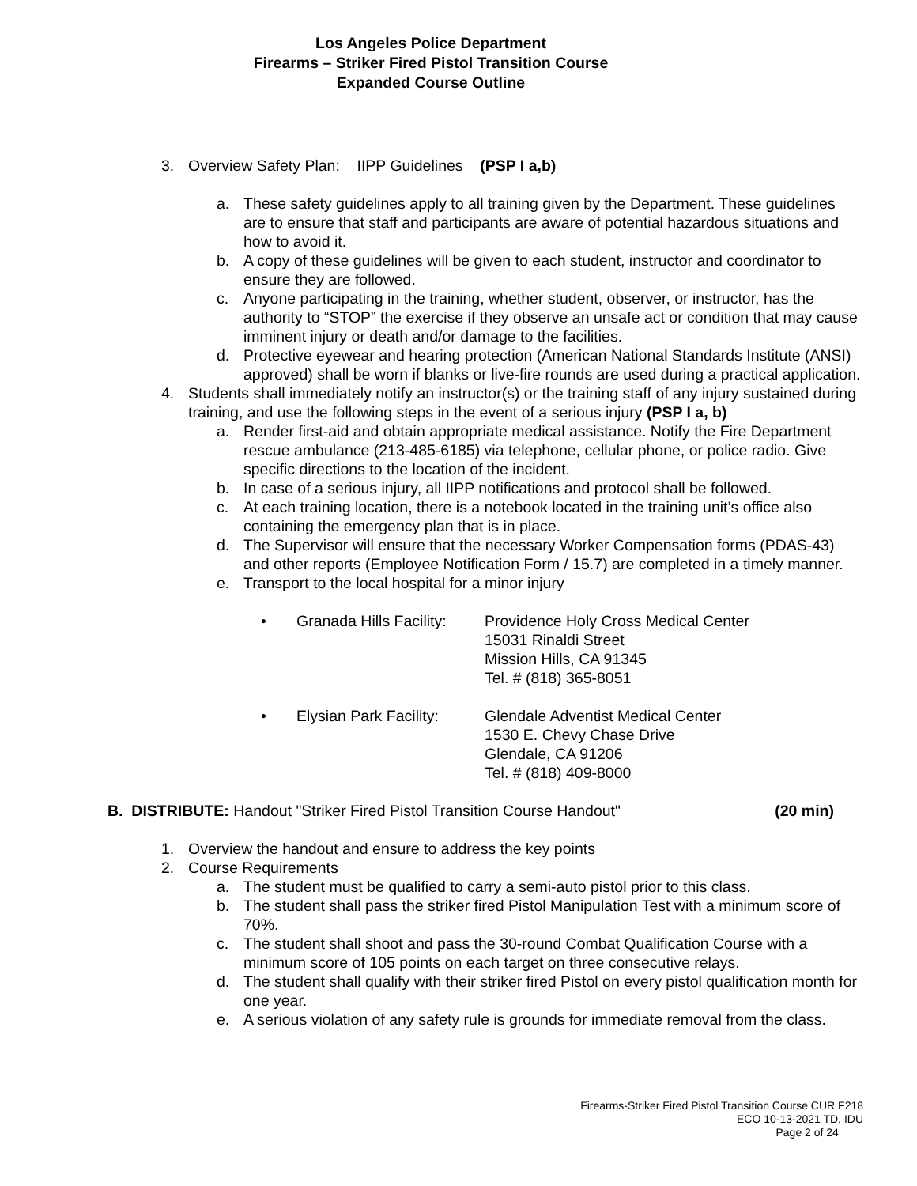Los Angeles Police Department
Firearms – Striker Fired Pistol Transition Course
Expanded Course Outline
3. Overview Safety Plan: IIPP Guidelines (PSP I a,b)
a. These safety guidelines apply to all training given by the Department. These guidelines are to ensure that staff and participants are aware of potential hazardous situations and how to avoid it.
b. A copy of these guidelines will be given to each student, instructor and coordinator to ensure they are followed.
c. Anyone participating in the training, whether student, observer, or instructor, has the authority to “STOP” the exercise if they observe an unsafe act or condition that may cause imminent injury or death and/or damage to the facilities.
d. Protective eyewear and hearing protection (American National Standards Institute (ANSI) approved) shall be worn if blanks or live-fire rounds are used during a practical application.
4. Students shall immediately notify an instructor(s) or the training staff of any injury sustained during training, and use the following steps in the event of a serious injury (PSP I a, b)
a. Render first-aid and obtain appropriate medical assistance. Notify the Fire Department rescue ambulance (213-485-6185) via telephone, cellular phone, or police radio. Give specific directions to the location of the incident.
b. In case of a serious injury, all IIPP notifications and protocol shall be followed.
c. At each training location, there is a notebook located in the training unit’s office also containing the emergency plan that is in place.
d. The Supervisor will ensure that the necessary Worker Compensation forms (PDAS-43) and other reports (Employee Notification Form / 15.7) are completed in a timely manner.
e. Transport to the local hospital for a minor injury
• Granada Hills Facility: Providence Holy Cross Medical Center
15031 Rinaldi Street
Mission Hills, CA 91345
Tel. # (818) 365-8051
• Elysian Park Facility: Glendale Adventist Medical Center
1530 E. Chevy Chase Drive
Glendale, CA 91206
Tel. # (818) 409-8000
B. DISTRIBUTE: Handout "Striker Fired Pistol Transition Course Handout" (20 min)
1. Overview the handout and ensure to address the key points
2. Course Requirements
a. The student must be qualified to carry a semi-auto pistol prior to this class.
b. The student shall pass the striker fired Pistol Manipulation Test with a minimum score of 70%.
c. The student shall shoot and pass the 30-round Combat Qualification Course with a minimum score of 105 points on each target on three consecutive relays.
d. The student shall qualify with their striker fired Pistol on every pistol qualification month for one year.
e. A serious violation of any safety rule is grounds for immediate removal from the class.
Firearms-Striker Fired Pistol Transition Course CUR F218
ECO 10-13-2021 TD, IDU
Page 2 of 24